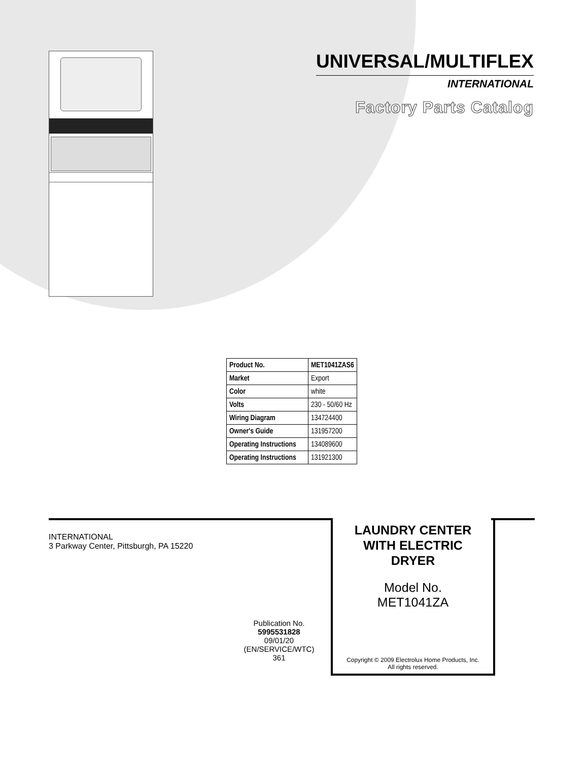UNIVERSAL/MULTIFLEX
INTERNATIONAL
Factory Parts Catalog
| Product No. | MET1041ZAS6 |
| Market | Export |
| Color | white |
| Volts | 230 - 50/60 Hz |
| Wiring Diagram | 134724400 |
| Owner's Guide | 131957200 |
| Operating Instructions | 134089600 |
| Operating Instructions | 131921300 |
INTERNATIONAL
3 Parkway Center, Pittsburgh, PA 15220
Publication No.
5995531828
09/01/20
(EN/SERVICE/WTC)
361
LAUNDRY CENTER
WITH ELECTRIC
DRYER
Model No.
MET1041ZA
Copyright © 2009 Electrolux Home Products, Inc.
All rights reserved.